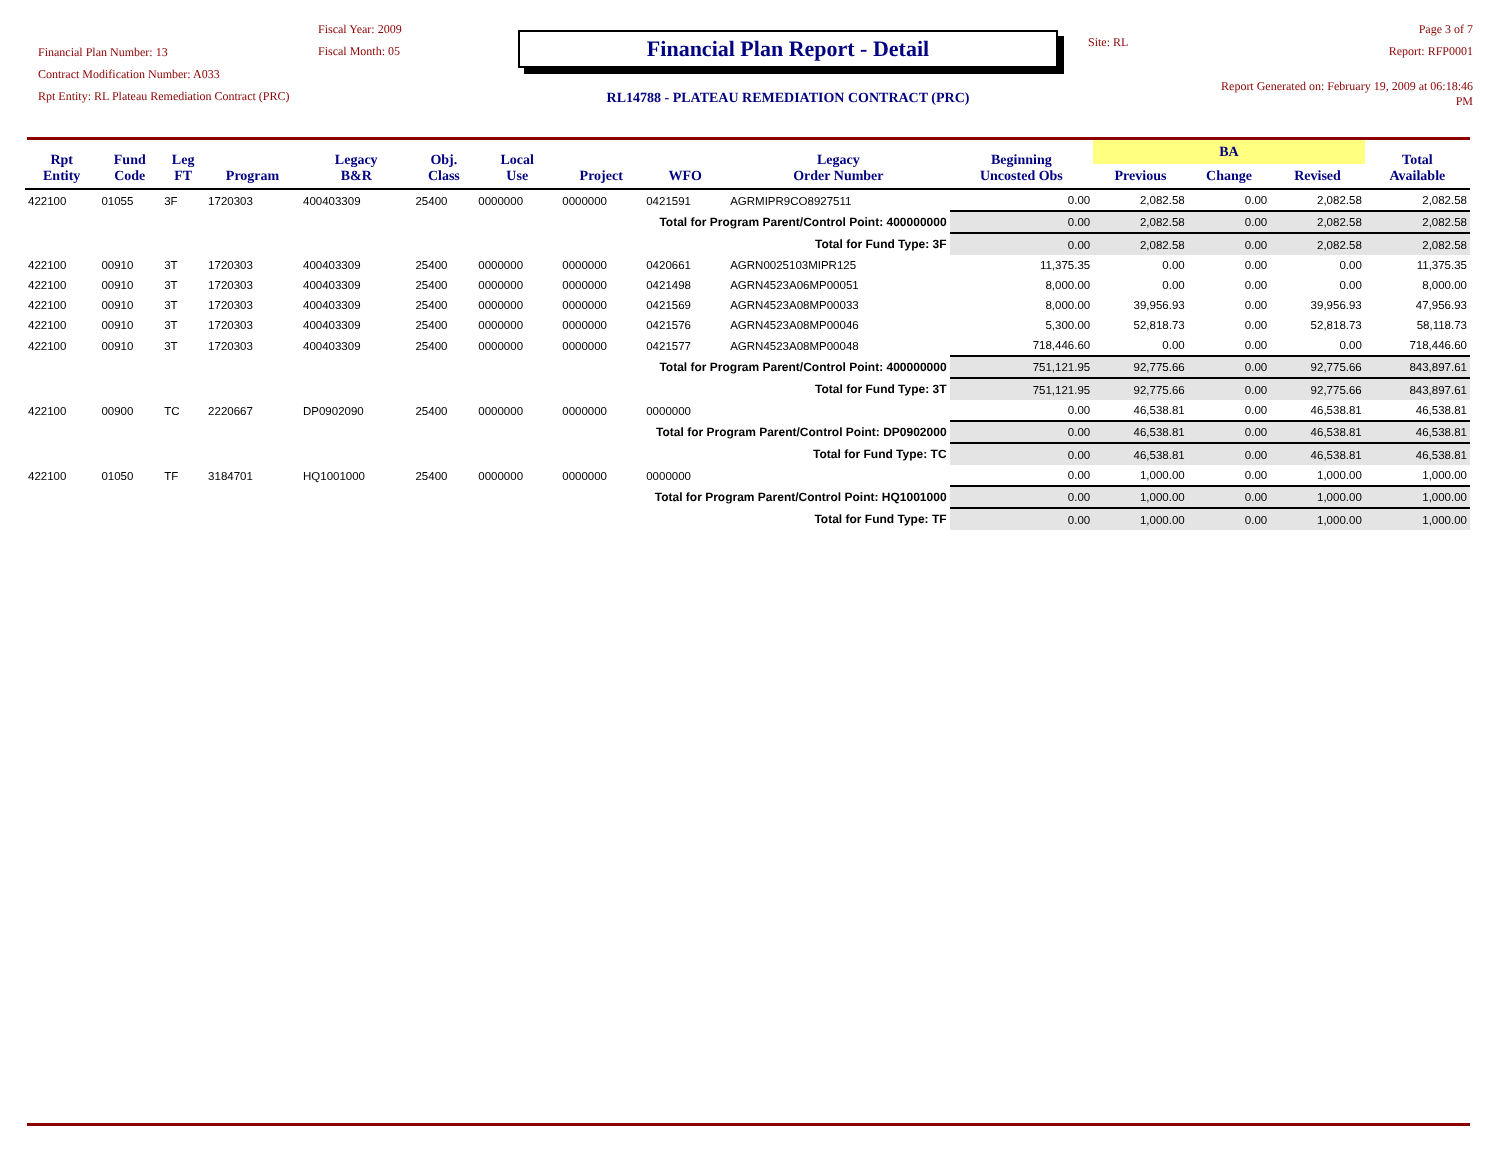Financial Plan Number: 13
Contract Modification Number: A033
Rpt Entity: RL Plateau Remediation Contract (PRC)
Fiscal Year: 2009
Fiscal Month: 05
Financial Plan Report - Detail
RL14788 - PLATEAU REMEDIATION CONTRACT (PRC)
Site: RL
Page 3 of 7
Report: RFP0001
Report Generated on: February 19, 2009 at 06:18:46 PM
| Rpt Entity | Fund Code | Leg FT | Program | Legacy B&R | Obj. Class | Local Use | Project | WFO | Legacy Order Number | Beginning Uncosted Obs | BA | | | Total Available |
| --- | --- | --- | --- | --- | --- | --- | --- | --- | --- | --- | --- | --- | --- | --- |
| | | | | | | | | | | | Previous | Change | Revised | |
| 422100 | 01055 | 3F | 1720303 | 400403309 | 25400 | 0000000 | 0000000 | 0421591 | AGRMIPR9CO8927511 | 0.00 | 2,082.58 | 0.00 | 2,082.58 | 2,082.58 |
| Total for Program Parent/Control Point: 400000000 | | | | | | | | | | 0.00 | 2,082.58 | 0.00 | 2,082.58 | 2,082.58 |
| Total for Fund Type: 3F | | | | | | | | | | 0.00 | 2,082.58 | 0.00 | 2,082.58 | 2,082.58 |
| 422100 | 00910 | 3T | 1720303 | 400403309 | 25400 | 0000000 | 0000000 | 0420661 | AGRN0025103MIPR125 | 11,375.35 | 0.00 | 0.00 | 0.00 | 11,375.35 |
| 422100 | 00910 | 3T | 1720303 | 400403309 | 25400 | 0000000 | 0000000 | 0421498 | AGRN4523A06MP00051 | 8,000.00 | 0.00 | 0.00 | 0.00 | 8,000.00 |
| 422100 | 00910 | 3T | 1720303 | 400403309 | 25400 | 0000000 | 0000000 | 0421569 | AGRN4523A08MP00033 | 8,000.00 | 39,956.93 | 0.00 | 39,956.93 | 47,956.93 |
| 422100 | 00910 | 3T | 1720303 | 400403309 | 25400 | 0000000 | 0000000 | 0421576 | AGRN4523A08MP00046 | 5,300.00 | 52,818.73 | 0.00 | 52,818.73 | 58,118.73 |
| 422100 | 00910 | 3T | 1720303 | 400403309 | 25400 | 0000000 | 0000000 | 0421577 | AGRN4523A08MP00048 | 718,446.60 | 0.00 | 0.00 | 0.00 | 718,446.60 |
| Total for Program Parent/Control Point: 400000000 | | | | | | | | | | 751,121.95 | 92,775.66 | 0.00 | 92,775.66 | 843,897.61 |
| Total for Fund Type: 3T | | | | | | | | | | 751,121.95 | 92,775.66 | 0.00 | 92,775.66 | 843,897.61 |
| 422100 | 00900 | TC | 2220667 | DP0902090 | 25400 | 0000000 | 0000000 | 0000000 | | 0.00 | 46,538.81 | 0.00 | 46,538.81 | 46,538.81 |
| Total for Program Parent/Control Point: DP0902000 | | | | | | | | | | 0.00 | 46,538.81 | 0.00 | 46,538.81 | 46,538.81 |
| Total for Fund Type: TC | | | | | | | | | | 0.00 | 46,538.81 | 0.00 | 46,538.81 | 46,538.81 |
| 422100 | 01050 | TF | 3184701 | HQ1001000 | 25400 | 0000000 | 0000000 | 0000000 | | 0.00 | 1,000.00 | 0.00 | 1,000.00 | 1,000.00 |
| Total for Program Parent/Control Point: HQ1001000 | | | | | | | | | | 0.00 | 1,000.00 | 0.00 | 1,000.00 | 1,000.00 |
| Total for Fund Type: TF | | | | | | | | | | 0.00 | 1,000.00 | 0.00 | 1,000.00 | 1,000.00 |